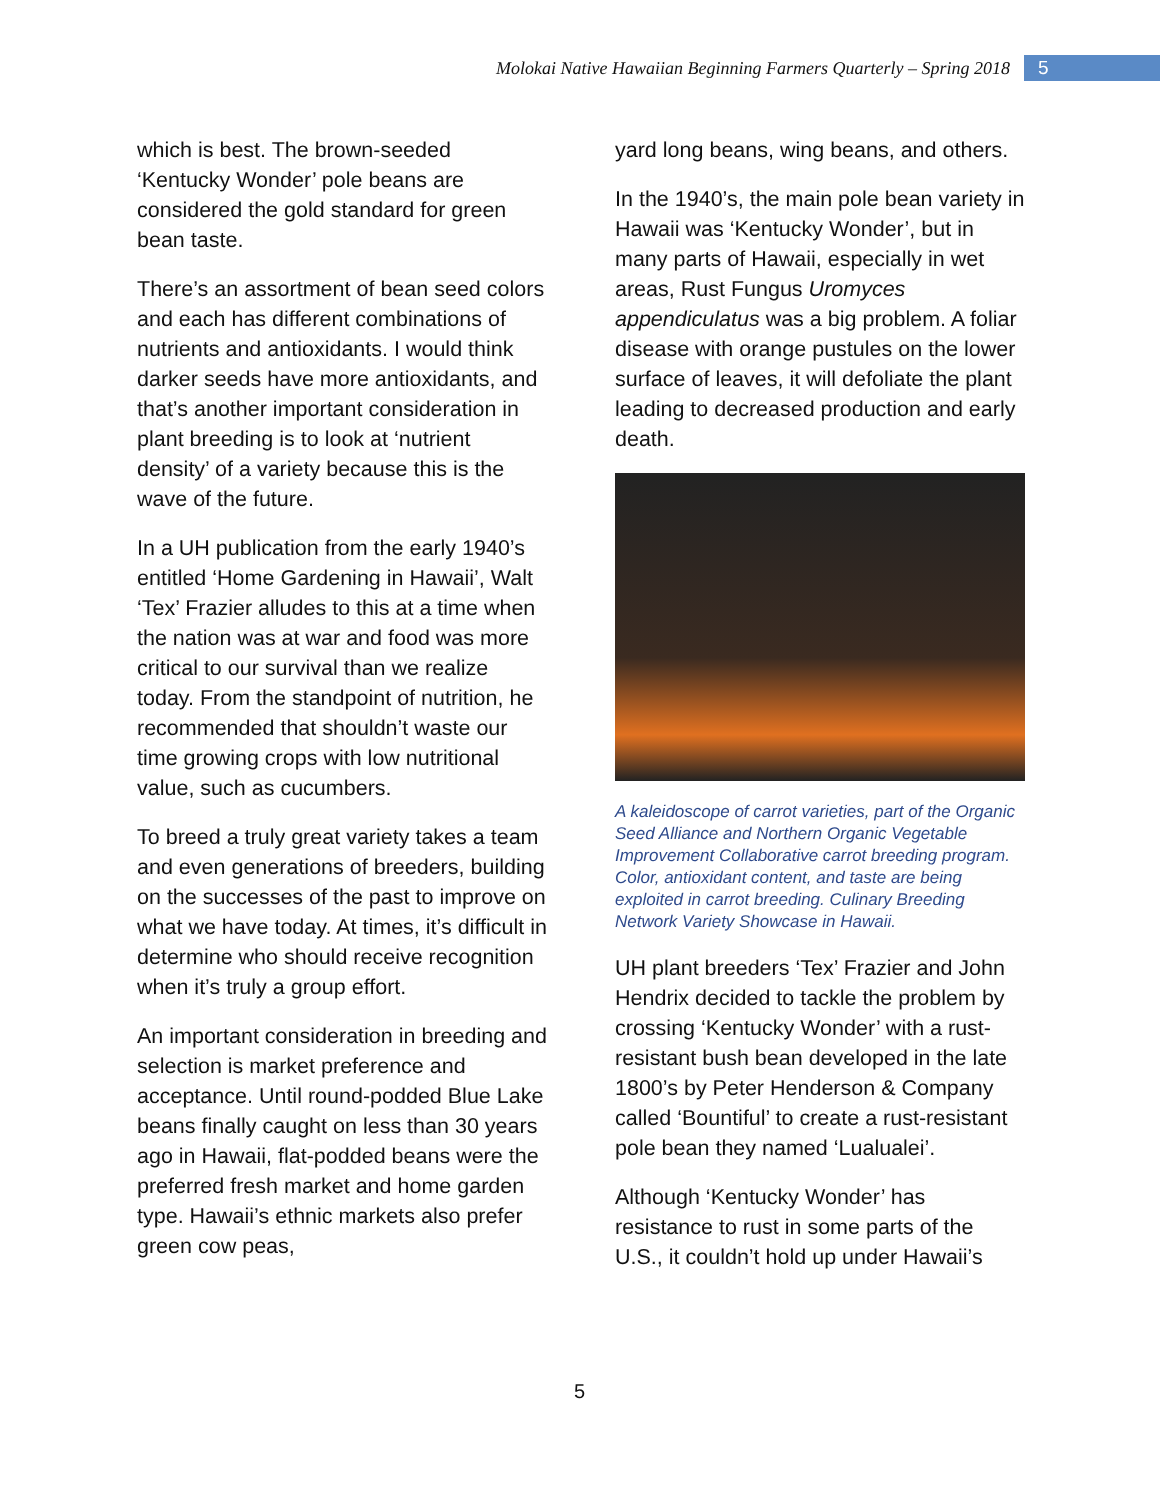Molokai Native Hawaiian Beginning Farmers Quarterly – Spring 2018 5
which is best. The brown-seeded ‘Kentucky Wonder’ pole beans are considered the gold standard for green bean taste.
There’s an assortment of bean seed colors and each has different combinations of nutrients and antioxidants. I would think darker seeds have more antioxidants, and that’s another important consideration in plant breeding is to look at ‘nutrient density’ of a variety because this is the wave of the future.
In a UH publication from the early 1940’s entitled ‘Home Gardening in Hawaii’, Walt ‘Tex’ Frazier alludes to this at a time when the nation was at war and food was more critical to our survival than we realize today. From the standpoint of nutrition, he recommended that shouldn’t waste our time growing crops with low nutritional value, such as cucumbers.
To breed a truly great variety takes a team and even generations of breeders, building on the successes of the past to improve on what we have today. At times, it’s difficult in determine who should receive recognition when it’s truly a group effort.
An important consideration in breeding and selection is market preference and acceptance. Until round-podded Blue Lake beans finally caught on less than 30 years ago in Hawaii, flat-podded beans were the preferred fresh market and home garden type. Hawaii’s ethnic markets also prefer green cow peas,
yard long beans, wing beans, and others.
In the 1940’s, the main pole bean variety in Hawaii was ‘Kentucky Wonder’, but in many parts of Hawaii, especially in wet areas, Rust Fungus Uromyces appendiculatus was a big problem. A foliar disease with orange pustules on the lower surface of leaves, it will defoliate the plant leading to decreased production and early death.
A kaleidoscope of carrot varieties, part of the Organic Seed Alliance and Northern Organic Vegetable Improvement Collaborative carrot breeding program. Color, antioxidant content, and taste are being exploited in carrot breeding. Culinary Breeding Network Variety Showcase in Hawaii.
UH plant breeders ‘Tex’ Frazier and John Hendrix decided to tackle the problem by crossing ‘Kentucky Wonder’ with a rust-resistant bush bean developed in the late 1800’s by Peter Henderson & Company called ‘Bountiful’ to create a rust-resistant pole bean they named ‘Lualualei’.
Although ‘Kentucky Wonder’ has resistance to rust in some parts of the U.S., it couldn’t hold up under Hawaii’s
5